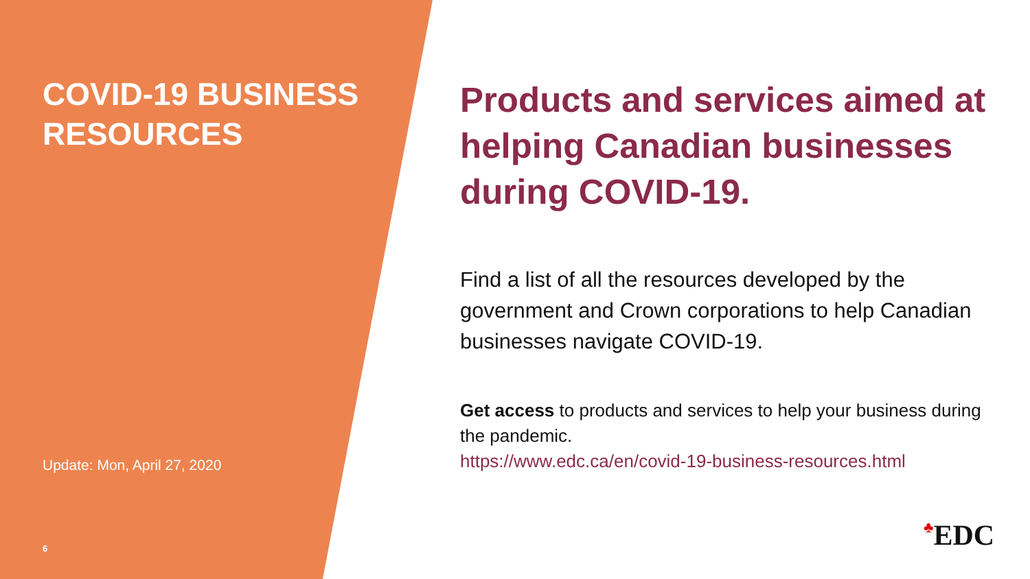COVID-19 BUSINESS RESOURCES
Update: Mon, April 27, 2020
6
Products and services aimed at helping Canadian businesses during COVID-19.
Find a list of all the resources developed by the government and Crown corporations to help Canadian businesses navigate COVID-19.
Get access to products and services to help your business during the pandemic.
https://www.edc.ca/en/covid-19-business-resources.html
♣EDC